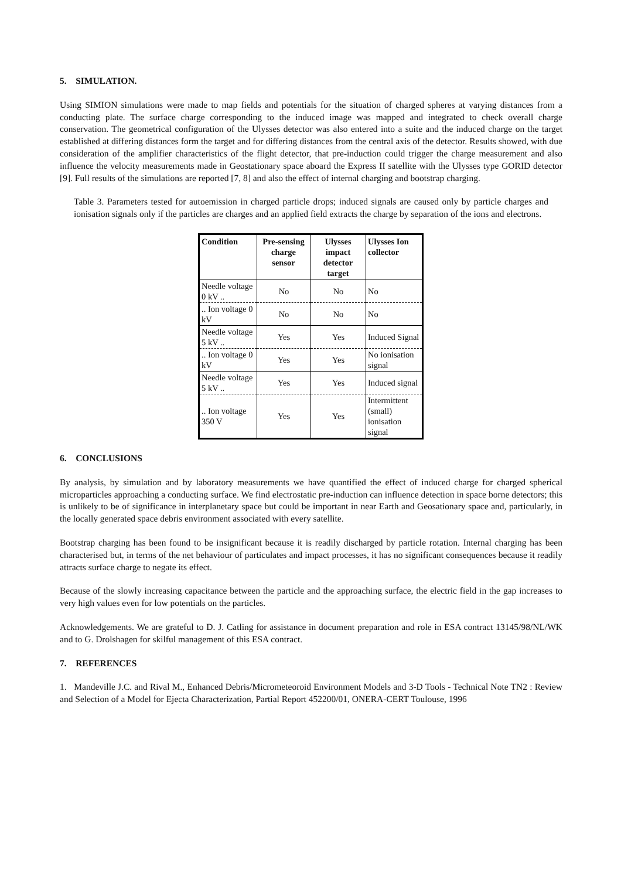5. SIMULATION.
Using SIMION simulations were made to map fields and potentials for the situation of charged spheres at varying distances from a conducting plate. The surface charge corresponding to the induced image was mapped and integrated to check overall charge conservation. The geometrical configuration of the Ulysses detector was also entered into a suite and the induced charge on the target established at differing distances form the target and for differing distances from the central axis of the detector. Results showed, with due consideration of the amplifier characteristics of the flight detector, that pre-induction could trigger the charge measurement and also influence the velocity measurements made in Geostationary space aboard the Express II satellite with the Ulysses type GORID detector [9]. Full results of the simulations are reported [7, 8] and also the effect of internal charging and bootstrap charging.
Table 3. Parameters tested for autoemission in charged particle drops; induced signals are caused only by particle charges and ionisation signals only if the particles are charges and an applied field extracts the charge by separation of the ions and electrons.
| Condition | Pre-sensing charge sensor | Ulysses impact detector target | Ulysses Ion collector |
| --- | --- | --- | --- |
| Needle voltage 0 kV .. | No | No | No |
| .. Ion voltage 0 kV | No | No | No |
| Needle voltage 5 kV .. | Yes | Yes | Induced Signal |
| .. Ion voltage 0 kV | Yes | Yes | No ionisation signal |
| Needle voltage 5 kV .. | Yes | Yes | Induced signal |
| .. Ion voltage 350 V | Yes | Yes | Intermittent (small) ionisation signal |
6. CONCLUSIONS
By analysis, by simulation and by laboratory measurements we have quantified the effect of induced charge for charged spherical microparticles approaching a conducting surface. We find electrostatic pre-induction can influence detection in space borne detectors; this is unlikely to be of significance in interplanetary space but could be important in near Earth and Geosationary space and, particularly, in the locally generated space debris environment associated with every satellite.
Bootstrap charging has been found to be insignificant because it is readily discharged by particle rotation. Internal charging has been characterised but, in terms of the net behaviour of particulates and impact processes, it has no significant consequences because it readily attracts surface charge to negate its effect.
Because of the slowly increasing capacitance between the particle and the approaching surface, the electric field in the gap increases to very high values even for low potentials on the particles.
Acknowledgements. We are grateful to D. J. Catling for assistance in document preparation and role in ESA contract 13145/98/NL/WK and to G. Drolshagen for skilful management of this ESA contract.
7. REFERENCES
1. Mandeville J.C. and Rival M., Enhanced Debris/Micrometeoroid Environment Models and 3-D Tools - Technical Note TN2 : Review and Selection of a Model for Ejecta Characterization, Partial Report 452200/01, ONERA-CERT Toulouse, 1996